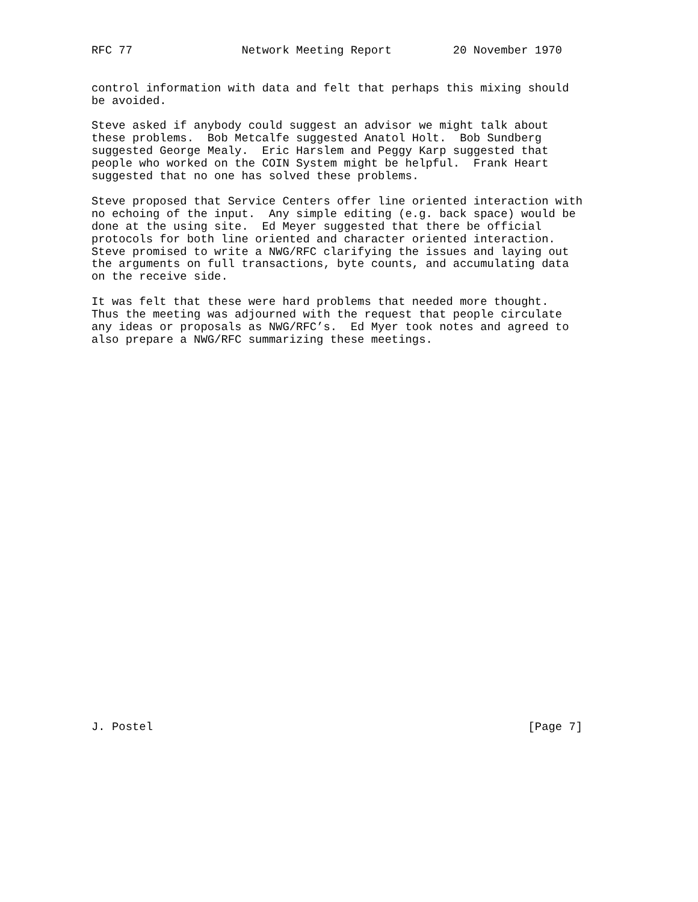RFC 77                Network Meeting Report         20 November 1970


control information with data and felt that perhaps this mixing should
be avoided.

Steve asked if anybody could suggest an advisor we might talk about
these problems.  Bob Metcalfe suggested Anatol Holt.  Bob Sundberg
suggested George Mealy.  Eric Harslem and Peggy Karp suggested that
people who worked on the COIN System might be helpful.  Frank Heart
suggested that no one has solved these problems.

Steve proposed that Service Centers offer line oriented interaction with
no echoing of the input.  Any simple editing (e.g. back space) would be
done at the using site.  Ed Meyer suggested that there be official
protocols for both line oriented and character oriented interaction.
Steve promised to write a NWG/RFC clarifying the issues and laying out
the arguments on full transactions, byte counts, and accumulating data
on the receive side.

It was felt that these were hard problems that needed more thought.
Thus the meeting was adjourned with the request that people circulate
any ideas or proposals as NWG/RFC’s.  Ed Myer took notes and agreed to
also prepare a NWG/RFC summarizing these meetings.
J. Postel                                                       [Page 7]